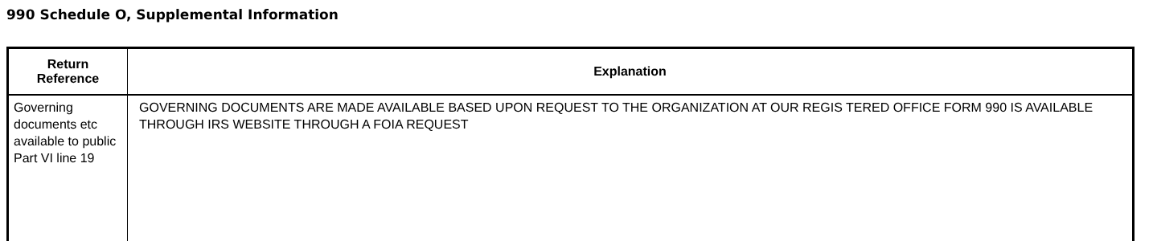990 Schedule O, Supplemental Information
| Return Reference | Explanation |
| --- | --- |
| Governing documents etc available to public Part VI line 19 | GOVERNING DOCUMENTS ARE MADE AVAILABLE BASED UPON REQUEST TO THE ORGANIZATION AT OUR REGIS TERED OFFICE FORM 990 IS AVAILABLE THROUGH IRS WEBSITE THROUGH A FOIA REQUEST |